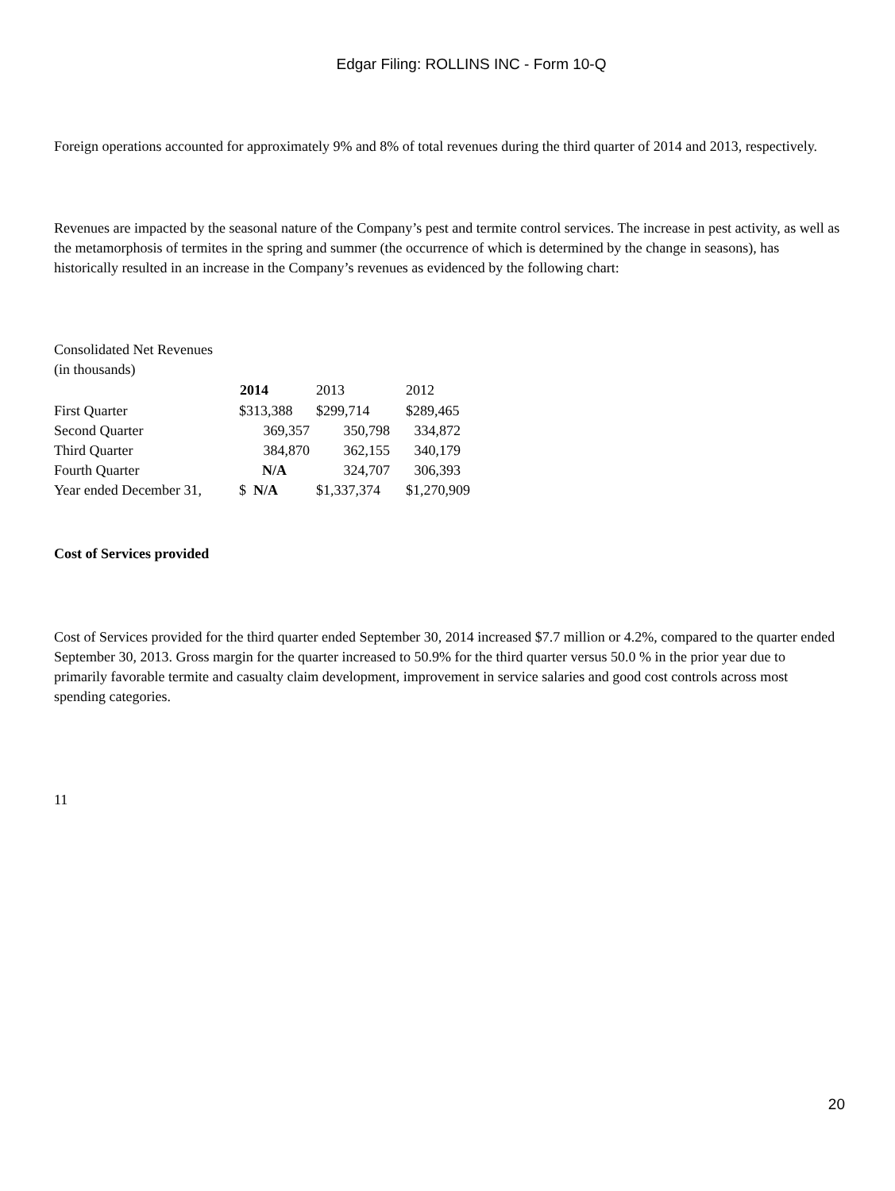Edgar Filing: ROLLINS INC - Form 10-Q
Foreign operations accounted for approximately 9% and 8% of total revenues during the third quarter of 2014 and 2013, respectively.
Revenues are impacted by the seasonal nature of the Company’s pest and termite control services. The increase in pest activity, as well as the metamorphosis of termites in the spring and summer (the occurrence of which is determined by the change in seasons), has historically resulted in an increase in the Company’s revenues as evidenced by the following chart:
Consolidated Net Revenues
(in thousands)
| | 2014 | 2013 | 2012 |
| First Quarter | $313,388 | $299,714 | $289,465 |
| Second Quarter | 369,357 | 350,798 | 334,872 |
| Third Quarter | 384,870 | 362,155 | 340,179 |
| Fourth Quarter | N/A | 324,707 | 306,393 |
| Year ended December 31, | $ N/A | $1,337,374 | $1,270,909 |
Cost of Services provided
Cost of Services provided for the third quarter ended September 30, 2014 increased $7.7 million or 4.2%, compared to the quarter ended September 30, 2013. Gross margin for the quarter increased to 50.9% for the third quarter versus 50.0 % in the prior year due to primarily favorable termite and casualty claim development, improvement in service salaries and good cost controls across most spending categories.
11
20